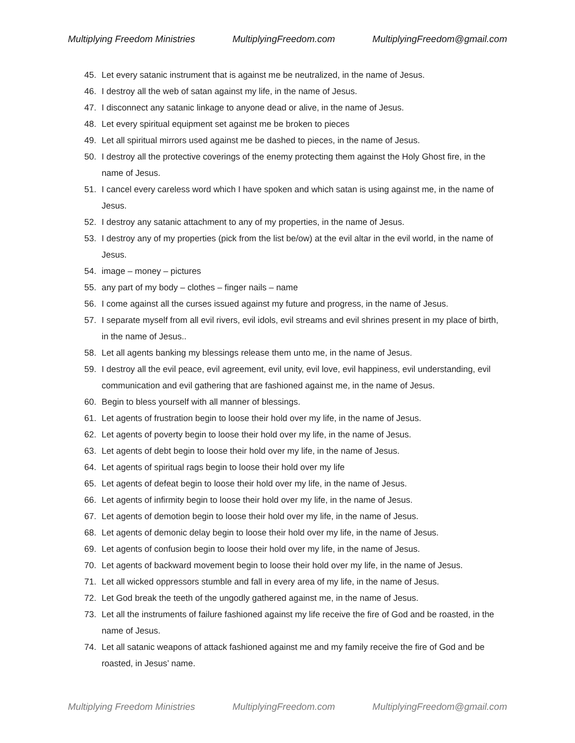Multiplying Freedom Ministries MultiplyingFreedom.com MultiplyingFreedom@gmail.com
45. Let every satanic instrument that is against me be neutralized, in the name of Jesus.
46. I destroy all the web of satan against my life, in the name of Jesus.
47. I disconnect any satanic linkage to anyone dead or alive, in the name of Jesus.
48. Let every spiritual equipment set against me be broken to pieces
49. Let all spiritual mirrors used against me be dashed to pieces, in the name of Jesus.
50. I destroy all the protective coverings of the enemy protecting them against the Holy Ghost fire, in the name of Jesus.
51. I cancel every careless word which I have spoken and which satan is using against me, in the name of Jesus.
52. I destroy any satanic attachment to any of my properties, in the name of Jesus.
53. I destroy any of my properties (pick from the list be/ow) at the evil altar in the evil world, in the name of Jesus.
54. image – money – pictures
55. any part of my body – clothes – finger nails – name
56. I come against all the curses issued against my future and progress, in the name of Jesus.
57. I separate myself from all evil rivers, evil idols, evil streams and evil shrines present in my place of birth, in the name of Jesus..
58. Let all agents banking my blessings release them unto me, in the name of Jesus.
59. I destroy all the evil peace, evil agreement, evil unity, evil love, evil happiness, evil understanding, evil communication and evil gathering that are fashioned against me, in the name of Jesus.
60. Begin to bless yourself with all manner of blessings.
61. Let agents of frustration begin to loose their hold over my life, in the name of Jesus.
62. Let agents of poverty begin to loose their hold over my life, in the name of Jesus.
63. Let agents of debt begin to loose their hold over my life, in the name of Jesus.
64. Let agents of spiritual rags begin to loose their hold over my life
65. Let agents of defeat begin to loose their hold over my life, in the name of Jesus.
66. Let agents of infirmity begin to loose their hold over my life, in the name of Jesus.
67. Let agents of demotion begin to loose their hold over my life, in the name of Jesus.
68. Let agents of demonic delay begin to loose their hold over my life, in the name of Jesus.
69. Let agents of confusion begin to loose their hold over my life, in the name of Jesus.
70. Let agents of backward movement begin to loose their hold over my life, in the name of Jesus.
71. Let all wicked oppressors stumble and fall in every area of my life, in the name of Jesus.
72. Let God break the teeth of the ungodly gathered against me, in the name of Jesus.
73. Let all the instruments of failure fashioned against my life receive the fire of God and be roasted, in the name of Jesus.
74. Let all satanic weapons of attack fashioned against me and my family receive the fire of God and be roasted, in Jesus’ name.
Multiplying Freedom Ministries MultiplyingFreedom.com MultiplyingFreedom@gmail.com